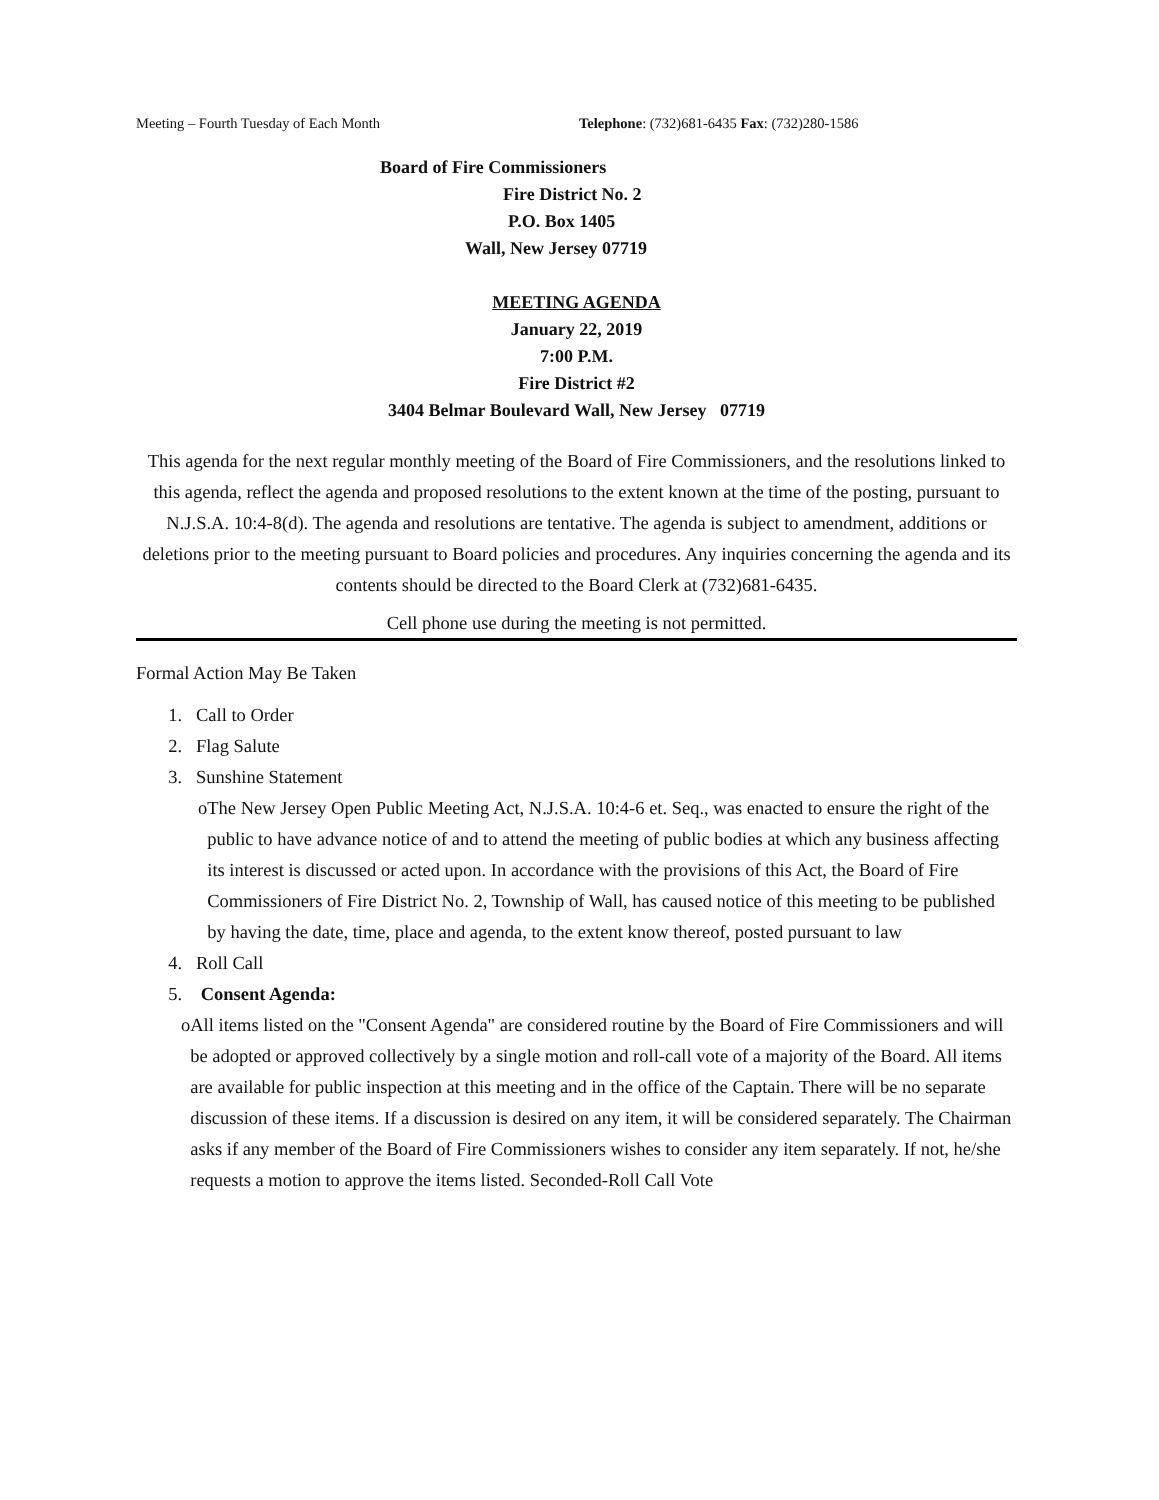Meeting – Fourth Tuesday of Each Month Telephone: (732)681-6435 Fax: (732)280-1586
Board of Fire Commissioners
Fire District No. 2
P.O. Box 1405
Wall, New Jersey 07719
MEETING AGENDA
January 22, 2019
7:00 P.M.
Fire District #2
3404 Belmar Boulevard Wall, New Jersey 07719
This agenda for the next regular monthly meeting of the Board of Fire Commissioners, and the resolutions linked to this agenda, reflect the agenda and proposed resolutions to the extent known at the time of the posting, pursuant to N.J.S.A. 10:4-8(d). The agenda and resolutions are tentative. The agenda is subject to amendment, additions or deletions prior to the meeting pursuant to Board policies and procedures. Any inquiries concerning the agenda and its contents should be directed to the Board Clerk at (732)681-6435.
Cell phone use during the meeting is not permitted.
Formal Action May Be Taken
1. Call to Order
2. Flag Salute
3. Sunshine Statement
o The New Jersey Open Public Meeting Act, N.J.S.A. 10:4-6 et. Seq., was enacted to ensure the right of the public to have advance notice of and to attend the meeting of public bodies at which any business affecting its interest is discussed or acted upon. In accordance with the provisions of this Act, the Board of Fire Commissioners of Fire District No. 2, Township of Wall, has caused notice of this meeting to be published by having the date, time, place and agenda, to the extent know thereof, posted pursuant to law
4. Roll Call
5. Consent Agenda:
o All items listed on the "Consent Agenda" are considered routine by the Board of Fire Commissioners and will be adopted or approved collectively by a single motion and roll-call vote of a majority of the Board. All items are available for public inspection at this meeting and in the office of the Captain. There will be no separate discussion of these items. If a discussion is desired on any item, it will be considered separately. The Chairman asks if any member of the Board of Fire Commissioners wishes to consider any item separately. If not, he/she requests a motion to approve the items listed. Seconded-Roll Call Vote